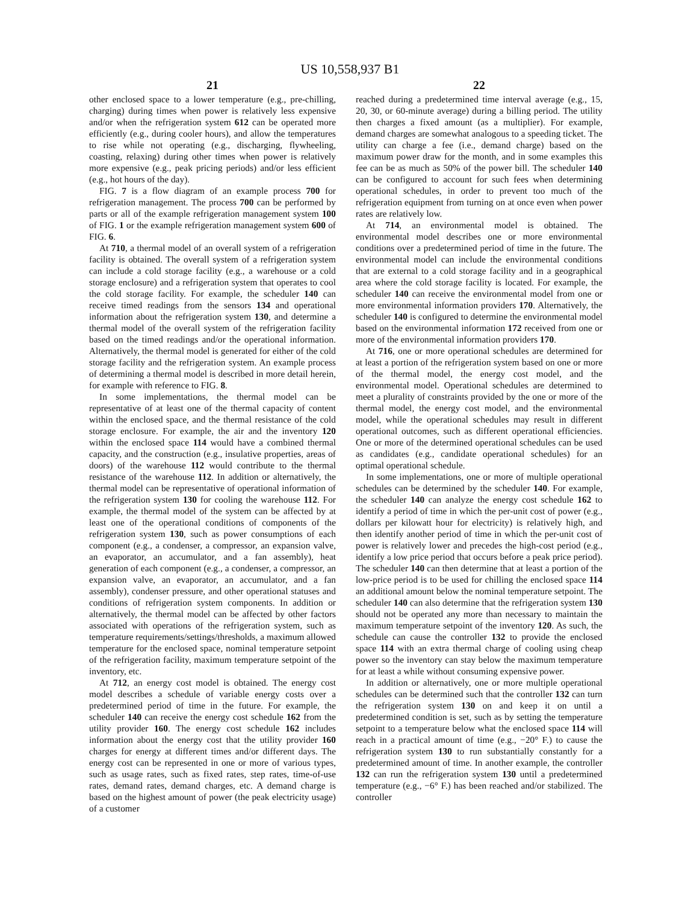US 10,558,937 B1
21
other enclosed space to a lower temperature (e.g., pre-chilling, charging) during times when power is relatively less expensive and/or when the refrigeration system 612 can be operated more efficiently (e.g., during cooler hours), and allow the temperatures to rise while not operating (e.g., discharging, flywheeling, coasting, relaxing) during other times when power is relatively more expensive (e.g., peak pricing periods) and/or less efficient (e.g., hot hours of the day).
FIG. 7 is a flow diagram of an example process 700 for refrigeration management. The process 700 can be performed by parts or all of the example refrigeration management system 100 of FIG. 1 or the example refrigeration management system 600 of FIG. 6.
At 710, a thermal model of an overall system of a refrigeration facility is obtained. The overall system of a refrigeration system can include a cold storage facility (e.g., a warehouse or a cold storage enclosure) and a refrigeration system that operates to cool the cold storage facility. For example, the scheduler 140 can receive timed readings from the sensors 134 and operational information about the refrigeration system 130, and determine a thermal model of the overall system of the refrigeration facility based on the timed readings and/or the operational information. Alternatively, the thermal model is generated for either of the cold storage facility and the refrigeration system. An example process of determining a thermal model is described in more detail herein, for example with reference to FIG. 8.
In some implementations, the thermal model can be representative of at least one of the thermal capacity of content within the enclosed space, and the thermal resistance of the cold storage enclosure. For example, the air and the inventory 120 within the enclosed space 114 would have a combined thermal capacity, and the construction (e.g., insulative properties, areas of doors) of the warehouse 112 would contribute to the thermal resistance of the warehouse 112. In addition or alternatively, the thermal model can be representative of operational information of the refrigeration system 130 for cooling the warehouse 112. For example, the thermal model of the system can be affected by at least one of the operational conditions of components of the refrigeration system 130, such as power consumptions of each component (e.g., a condenser, a compressor, an expansion valve, an evaporator, an accumulator, and a fan assembly), heat generation of each component (e.g., a condenser, a compressor, an expansion valve, an evaporator, an accumulator, and a fan assembly), condenser pressure, and other operational statuses and conditions of refrigeration system components. In addition or alternatively, the thermal model can be affected by other factors associated with operations of the refrigeration system, such as temperature requirements/settings/thresholds, a maximum allowed temperature for the enclosed space, nominal temperature setpoint of the refrigeration facility, maximum temperature setpoint of the inventory, etc.
At 712, an energy cost model is obtained. The energy cost model describes a schedule of variable energy costs over a predetermined period of time in the future. For example, the scheduler 140 can receive the energy cost schedule 162 from the utility provider 160. The energy cost schedule 162 includes information about the energy cost that the utility provider 160 charges for energy at different times and/or different days. The energy cost can be represented in one or more of various types, such as usage rates, such as fixed rates, step rates, time-of-use rates, demand rates, demand charges, etc. A demand charge is based on the highest amount of power (the peak electricity usage) of a customer
22
reached during a predetermined time interval average (e.g., 15, 20, 30, or 60-minute average) during a billing period. The utility then charges a fixed amount (as a multiplier). For example, demand charges are somewhat analogous to a speeding ticket. The utility can charge a fee (i.e., demand charge) based on the maximum power draw for the month, and in some examples this fee can be as much as 50% of the power bill. The scheduler 140 can be configured to account for such fees when determining operational schedules, in order to prevent too much of the refrigeration equipment from turning on at once even when power rates are relatively low.
At 714, an environmental model is obtained. The environmental model describes one or more environmental conditions over a predetermined period of time in the future. The environmental model can include the environmental conditions that are external to a cold storage facility and in a geographical area where the cold storage facility is located. For example, the scheduler 140 can receive the environmental model from one or more environmental information providers 170. Alternatively, the scheduler 140 is configured to determine the environmental model based on the environmental information 172 received from one or more of the environmental information providers 170.
At 716, one or more operational schedules are determined for at least a portion of the refrigeration system based on one or more of the thermal model, the energy cost model, and the environmental model. Operational schedules are determined to meet a plurality of constraints provided by the one or more of the thermal model, the energy cost model, and the environmental model, while the operational schedules may result in different operational outcomes, such as different operational efficiencies. One or more of the determined operational schedules can be used as candidates (e.g., candidate operational schedules) for an optimal operational schedule.
In some implementations, one or more of multiple operational schedules can be determined by the scheduler 140. For example, the scheduler 140 can analyze the energy cost schedule 162 to identify a period of time in which the per-unit cost of power (e.g., dollars per kilowatt hour for electricity) is relatively high, and then identify another period of time in which the per-unit cost of power is relatively lower and precedes the high-cost period (e.g., identify a low price period that occurs before a peak price period). The scheduler 140 can then determine that at least a portion of the low-price period is to be used for chilling the enclosed space 114 an additional amount below the nominal temperature setpoint. The scheduler 140 can also determine that the refrigeration system 130 should not be operated any more than necessary to maintain the maximum temperature setpoint of the inventory 120. As such, the schedule can cause the controller 132 to provide the enclosed space 114 with an extra thermal charge of cooling using cheap power so the inventory can stay below the maximum temperature for at least a while without consuming expensive power.
In addition or alternatively, one or more multiple operational schedules can be determined such that the controller 132 can turn the refrigeration system 130 on and keep it on until a predetermined condition is set, such as by setting the temperature setpoint to a temperature below what the enclosed space 114 will reach in a practical amount of time (e.g., −20° F.) to cause the refrigeration system 130 to run substantially constantly for a predetermined amount of time. In another example, the controller 132 can run the refrigeration system 130 until a predetermined temperature (e.g., −6° F.) has been reached and/or stabilized. The controller